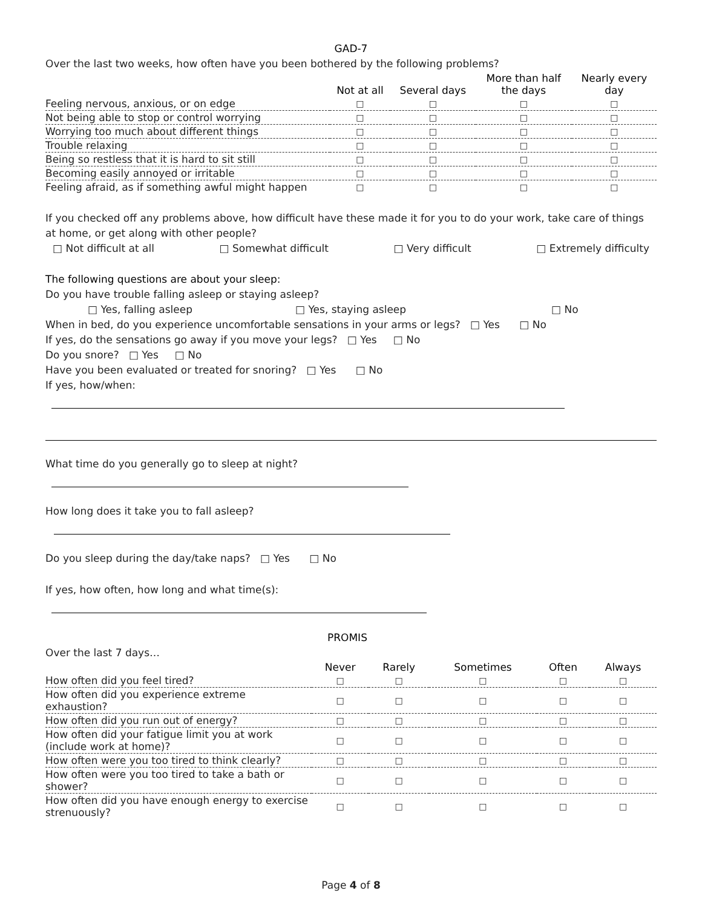GAD-7
Over the last two weeks, how often have you been bothered by the following problems?
| | Not at all | Several days | More than half the days | Nearly every day |
| --- | --- | --- | --- | --- |
| Feeling nervous, anxious, or on edge | □ | □ | □ | □ |
| Not being able to stop or control worrying | □ | □ | □ | □ |
| Worrying too much about different things | □ | □ | □ | □ |
| Trouble relaxing | □ | □ | □ | □ |
| Being so restless that it is hard to sit still | □ | □ | □ | □ |
| Becoming easily annoyed or irritable | □ | □ | □ | □ |
| Feeling afraid, as if something awful might happen | □ | □ | □ | □ |
If you checked off any problems above, how difficult have these made it for you to do your work, take care of things at home, or get along with other people?
□ Not difficult at all □ Somewhat difficult □ Very difficult □ Extremely difficulty
The following questions are about your sleep:
Do you have trouble falling asleep or staying asleep?
□ Yes, falling asleep □ Yes, staying asleep □ No
When in bed, do you experience uncomfortable sensations in your arms or legs? □ Yes □ No
If yes, do the sensations go away if you move your legs? □ Yes □ No
Do you snore? □ Yes □ No
Have you been evaluated or treated for snoring? □ Yes □ No
If yes, how/when:
What time do you generally go to sleep at night?
How long does it take you to fall asleep?
Do you sleep during the day/take naps? □ Yes □ No
If yes, how often, how long and what time(s):
PROMIS
Over the last 7 days…
| | Never | Rarely | Sometimes | Often | Always |
| --- | --- | --- | --- | --- | --- |
| How often did you feel tired? | □ | □ | □ | □ | □ |
| How often did you experience extreme exhaustion? | □ | □ | □ | □ | □ |
| How often did you run out of energy? | □ | □ | □ | □ | □ |
| How often did your fatigue limit you at work (include work at home)? | □ | □ | □ | □ | □ |
| How often were you too tired to think clearly? | □ | □ | □ | □ | □ |
| How often were you too tired to take a bath or shower? | □ | □ | □ | □ | □ |
| How often did you have enough energy to exercise strenuously? | □ | □ | □ | □ | □ |
Page 4 of 8